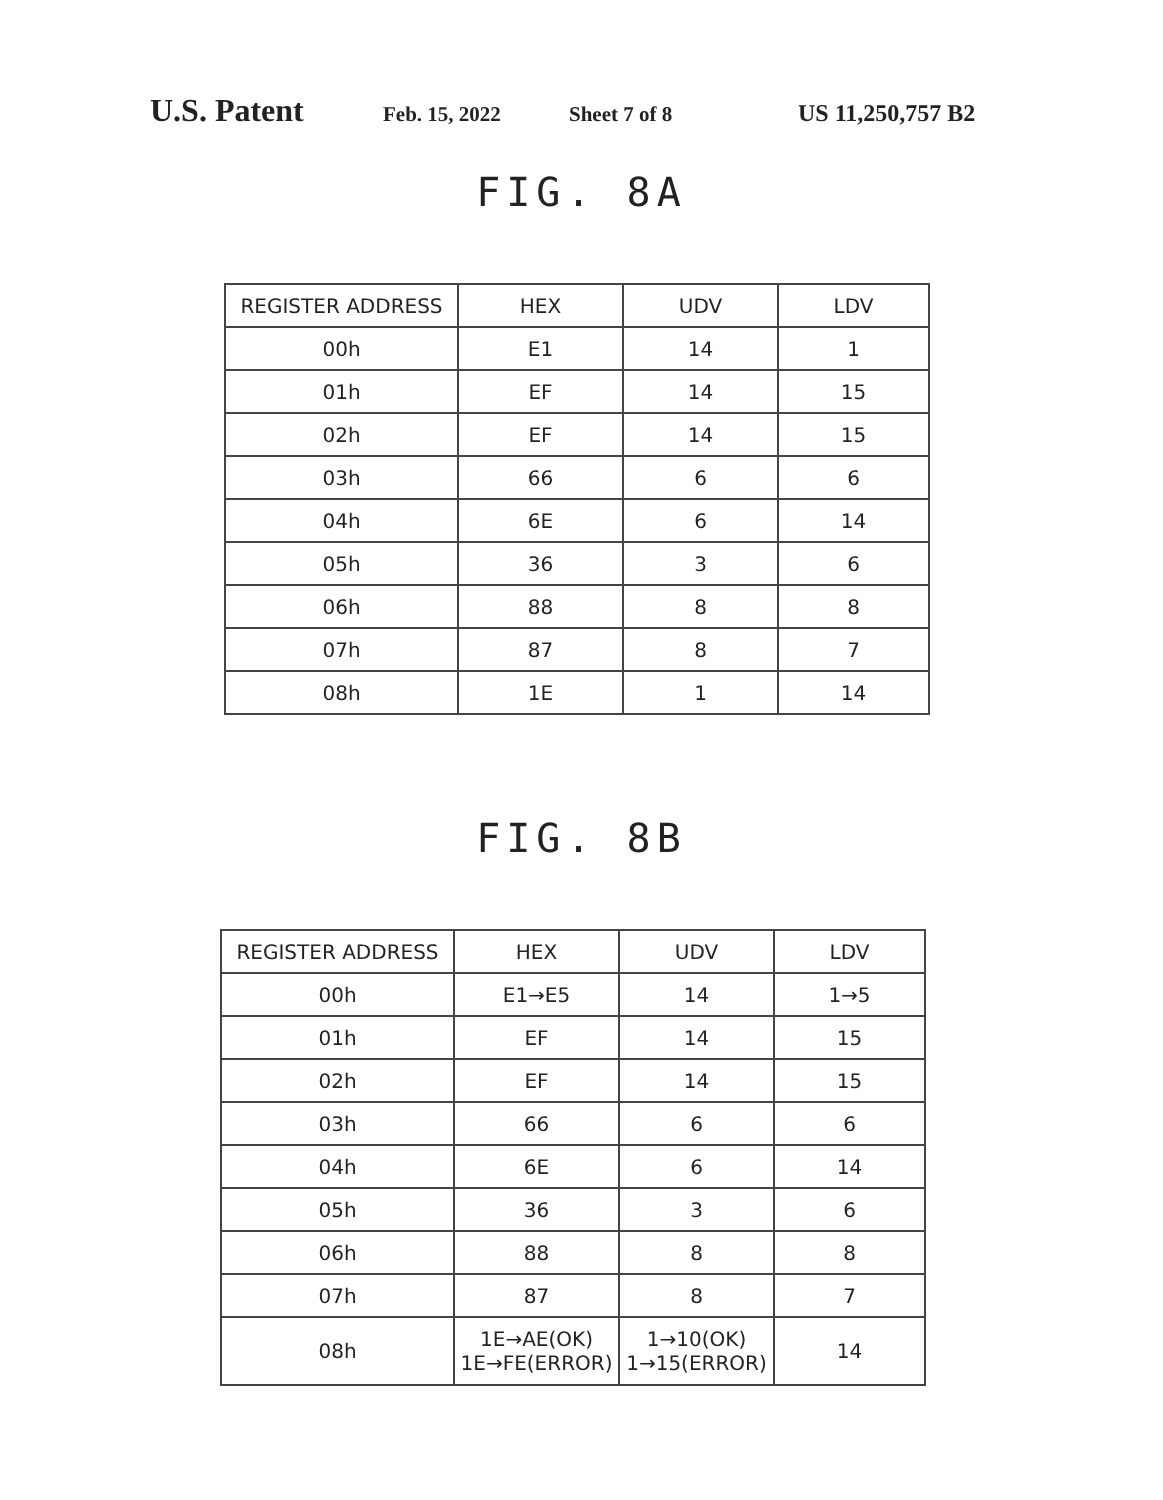U.S. Patent Feb. 15, 2022 Sheet 7 of 8 US 11,250,757 B2
FIG. 8A
| REGISTER ADDRESS | HEX | UDV | LDV |
| 00h | E1 | 14 | 1 |
| 01h | EF | 14 | 15 |
| 02h | EF | 14 | 15 |
| 03h | 66 | 6 | 6 |
| 04h | 6E | 6 | 14 |
| 05h | 36 | 3 | 6 |
| 06h | 88 | 8 | 8 |
| 07h | 87 | 8 | 7 |
| 08h | 1E | 1 | 14 |
FIG. 8B
| REGISTER ADDRESS | HEX | UDV | LDV |
| 00h | E1→E5 | 14 | 1→5 |
| 01h | EF | 14 | 15 |
| 02h | EF | 14 | 15 |
| 03h | 66 | 6 | 6 |
| 04h | 6E | 6 | 14 |
| 05h | 36 | 3 | 6 |
| 06h | 88 | 8 | 8 |
| 07h | 87 | 8 | 7 |
| 08h | 1E→AE(OK) 1E→FE(ERROR) | 1→10(OK) 1→15(ERROR) | 14 |